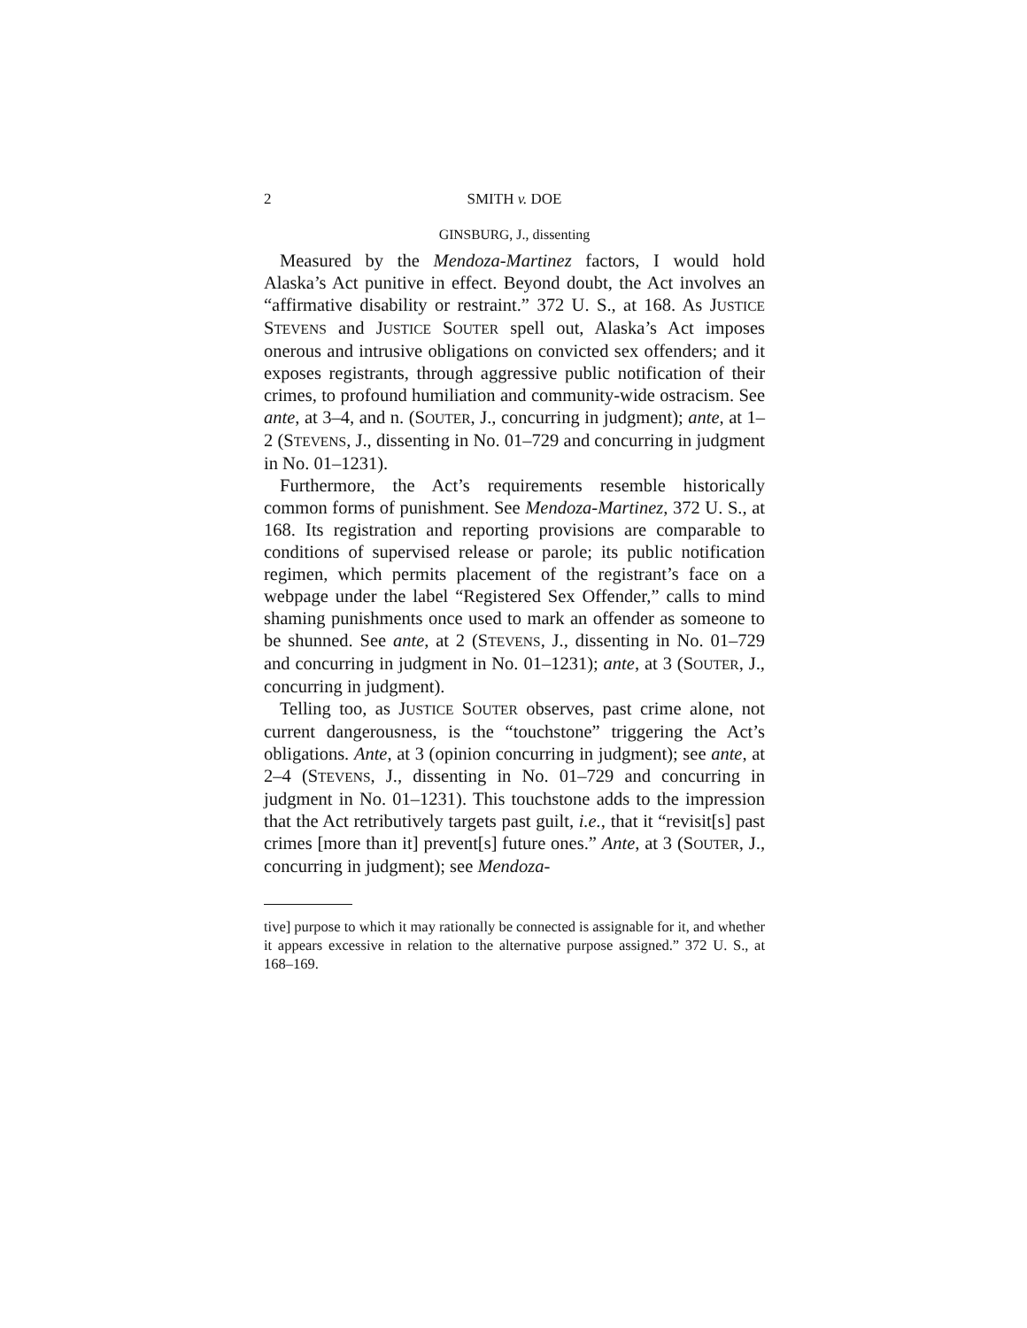2 SMITH v. DOE
GINSBURG, J., dissenting
Measured by the Mendoza-Martinez factors, I would hold Alaska’s Act punitive in effect. Beyond doubt, the Act involves an “affirmative disability or restraint.” 372 U. S., at 168. As JUSTICE STEVENS and JUSTICE SOUTER spell out, Alaska’s Act imposes onerous and intrusive obligations on convicted sex offenders; and it exposes registrants, through aggressive public notification of their crimes, to profound humiliation and community-wide ostracism. See ante, at 3–4, and n. (SOUTER, J., concurring in judgment); ante, at 1–2 (STEVENS, J., dissenting in No. 01–729 and concurring in judgment in No. 01–1231).
Furthermore, the Act’s requirements resemble historically common forms of punishment. See Mendoza-Martinez, 372 U. S., at 168. Its registration and reporting provisions are comparable to conditions of supervised release or parole; its public notification regimen, which permits placement of the registrant’s face on a webpage under the label “Registered Sex Offender,” calls to mind shaming punishments once used to mark an offender as someone to be shunned. See ante, at 2 (STEVENS, J., dissenting in No. 01–729 and concurring in judgment in No. 01–1231); ante, at 3 (SOUTER, J., concurring in judgment).
Telling too, as JUSTICE SOUTER observes, past crime alone, not current dangerousness, is the “touchstone” triggering the Act’s obligations. Ante, at 3 (opinion concurring in judgment); see ante, at 2–4 (STEVENS, J., dissenting in No. 01–729 and concurring in judgment in No. 01–1231). This touchstone adds to the impression that the Act retributively targets past guilt, i.e., that it “revisit[s] past crimes [more than it] prevent[s] future ones.” Ante, at 3 (SOUTER, J., concurring in judgment); see Mendoza-
tive] purpose to which it may rationally be connected is assignable for it, and whether it appears excessive in relation to the alternative purpose assigned.” 372 U. S., at 168–169.